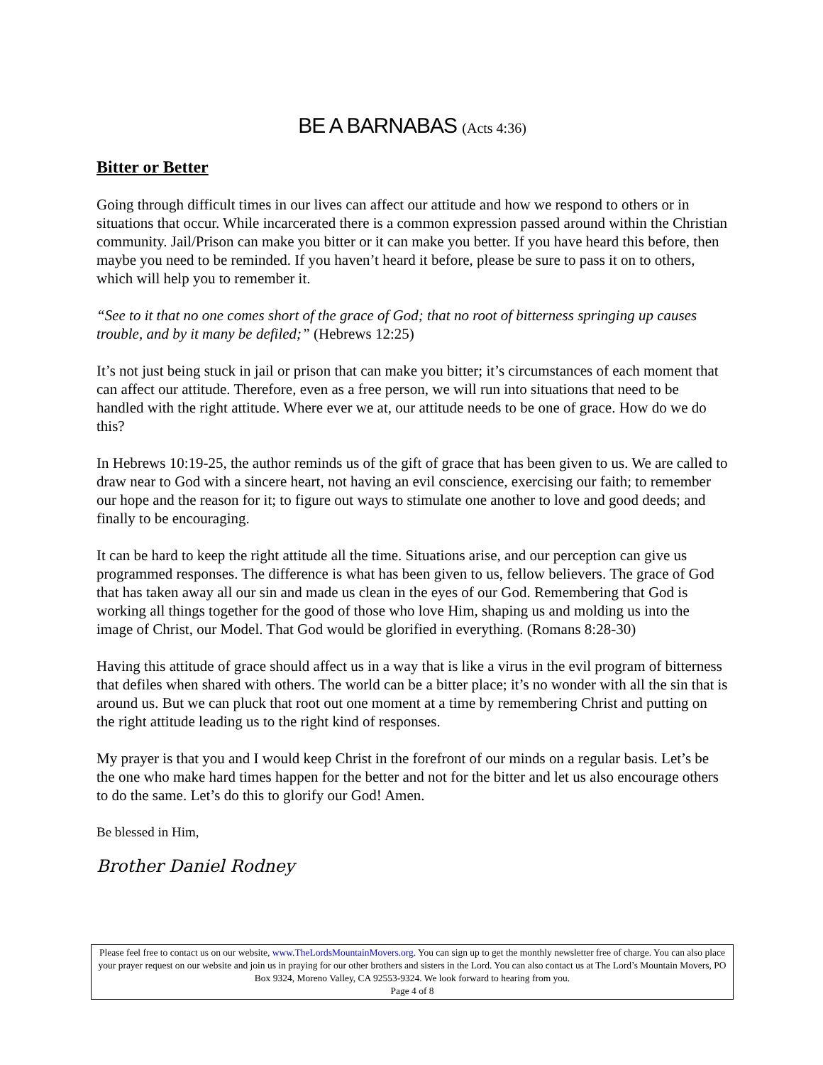BE A BARNABAS (Acts 4:36)
Bitter or Better
Going through difficult times in our lives can affect our attitude and how we respond to others or in situations that occur. While incarcerated there is a common expression passed around within the Christian community. Jail/Prison can make you bitter or it can make you better. If you have heard this before, then maybe you need to be reminded. If you haven’t heard it before, please be sure to pass it on to others, which will help you to remember it.
“See to it that no one comes short of the grace of God; that no root of bitterness springing up causes trouble, and by it many be defiled;” (Hebrews 12:25)
It’s not just being stuck in jail or prison that can make you bitter; it’s circumstances of each moment that can affect our attitude. Therefore, even as a free person, we will run into situations that need to be handled with the right attitude. Where ever we at, our attitude needs to be one of grace. How do we do this?
In Hebrews 10:19-25, the author reminds us of the gift of grace that has been given to us. We are called to draw near to God with a sincere heart, not having an evil conscience, exercising our faith; to remember our hope and the reason for it; to figure out ways to stimulate one another to love and good deeds; and finally to be encouraging.
It can be hard to keep the right attitude all the time. Situations arise, and our perception can give us programmed responses. The difference is what has been given to us, fellow believers. The grace of God that has taken away all our sin and made us clean in the eyes of our God. Remembering that God is working all things together for the good of those who love Him, shaping us and molding us into the image of Christ, our Model. That God would be glorified in everything. (Romans 8:28-30)
Having this attitude of grace should affect us in a way that is like a virus in the evil program of bitterness that defiles when shared with others. The world can be a bitter place; it’s no wonder with all the sin that is around us. But we can pluck that root out one moment at a time by remembering Christ and putting on the right attitude leading us to the right kind of responses.
My prayer is that you and I would keep Christ in the forefront of our minds on a regular basis. Let’s be the one who make hard times happen for the better and not for the bitter and let us also encourage others to do the same. Let’s do this to glorify our God! Amen.
Be blessed in Him,
Brother Daniel Rodney
Please feel free to contact us on our website, www.TheLordsMountainMovers.org. You can sign up to get the monthly newsletter free of charge. You can also place your prayer request on our website and join us in praying for our other brothers and sisters in the Lord. You can also contact us at The Lord’s Mountain Movers, PO Box 9324, Moreno Valley, CA 92553-9324. We look forward to hearing from you.
Page 4 of 8